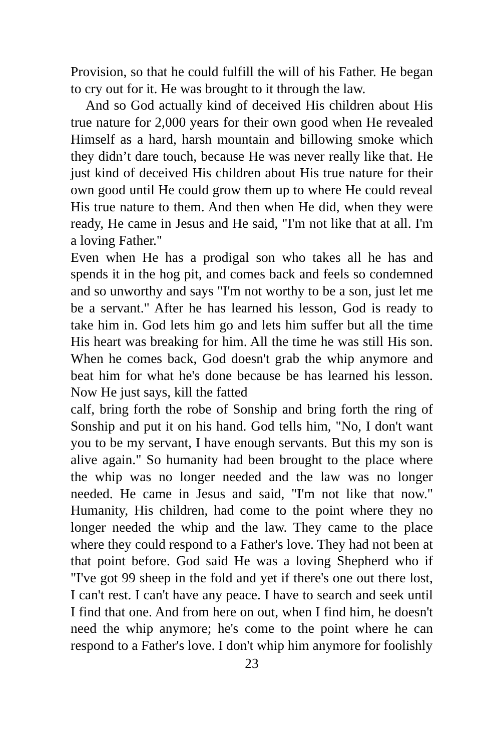Provision, so that he could fulfill the will of his Father. He began to cry out for it. He was brought to it through the law.
And so God actually kind of deceived His children about His true nature for 2,000 years for their own good when He revealed Himself as a hard, harsh mountain and billowing smoke which they didn’t dare touch, because He was never really like that. He just kind of deceived His children about His true nature for their own good until He could grow them up to where He could reveal His true nature to them. And then when He did, when they were ready, He came in Jesus and He said, "I'm not like that at all. I'm a loving Father."
Even when He has a prodigal son who takes all he has and spends it in the hog pit, and comes back and feels so condemned and so unworthy and says "I'm not worthy to be a son, just let me be a servant." After he has learned his lesson, God is ready to take him in. God lets him go and lets him suffer but all the time His heart was breaking for him. All the time he was still His son. When he comes back, God doesn't grab the whip anymore and beat him for what he's done because be has learned his lesson. Now He just says, kill the fatted
calf, bring forth the robe of Sonship and bring forth the ring of Sonship and put it on his hand. God tells him, "No, I don't want you to be my servant, I have enough servants. But this my son is alive again." So humanity had been brought to the place where the whip was no longer needed and the law was no longer needed. He came in Jesus and said, "I'm not like that now." Humanity, His children, had come to the point where they no longer needed the whip and the law. They came to the place where they could respond to a Father's love. They had not been at that point before. God said He was a loving Shepherd who if "I've got 99 sheep in the fold and yet if there's one out there lost, I can't rest. I can't have any peace. I have to search and seek until I find that one. And from here on out, when I find him, he doesn't need the whip anymore; he's come to the point where he can respond to a Father's love. I don't whip him anymore for foolishly
23